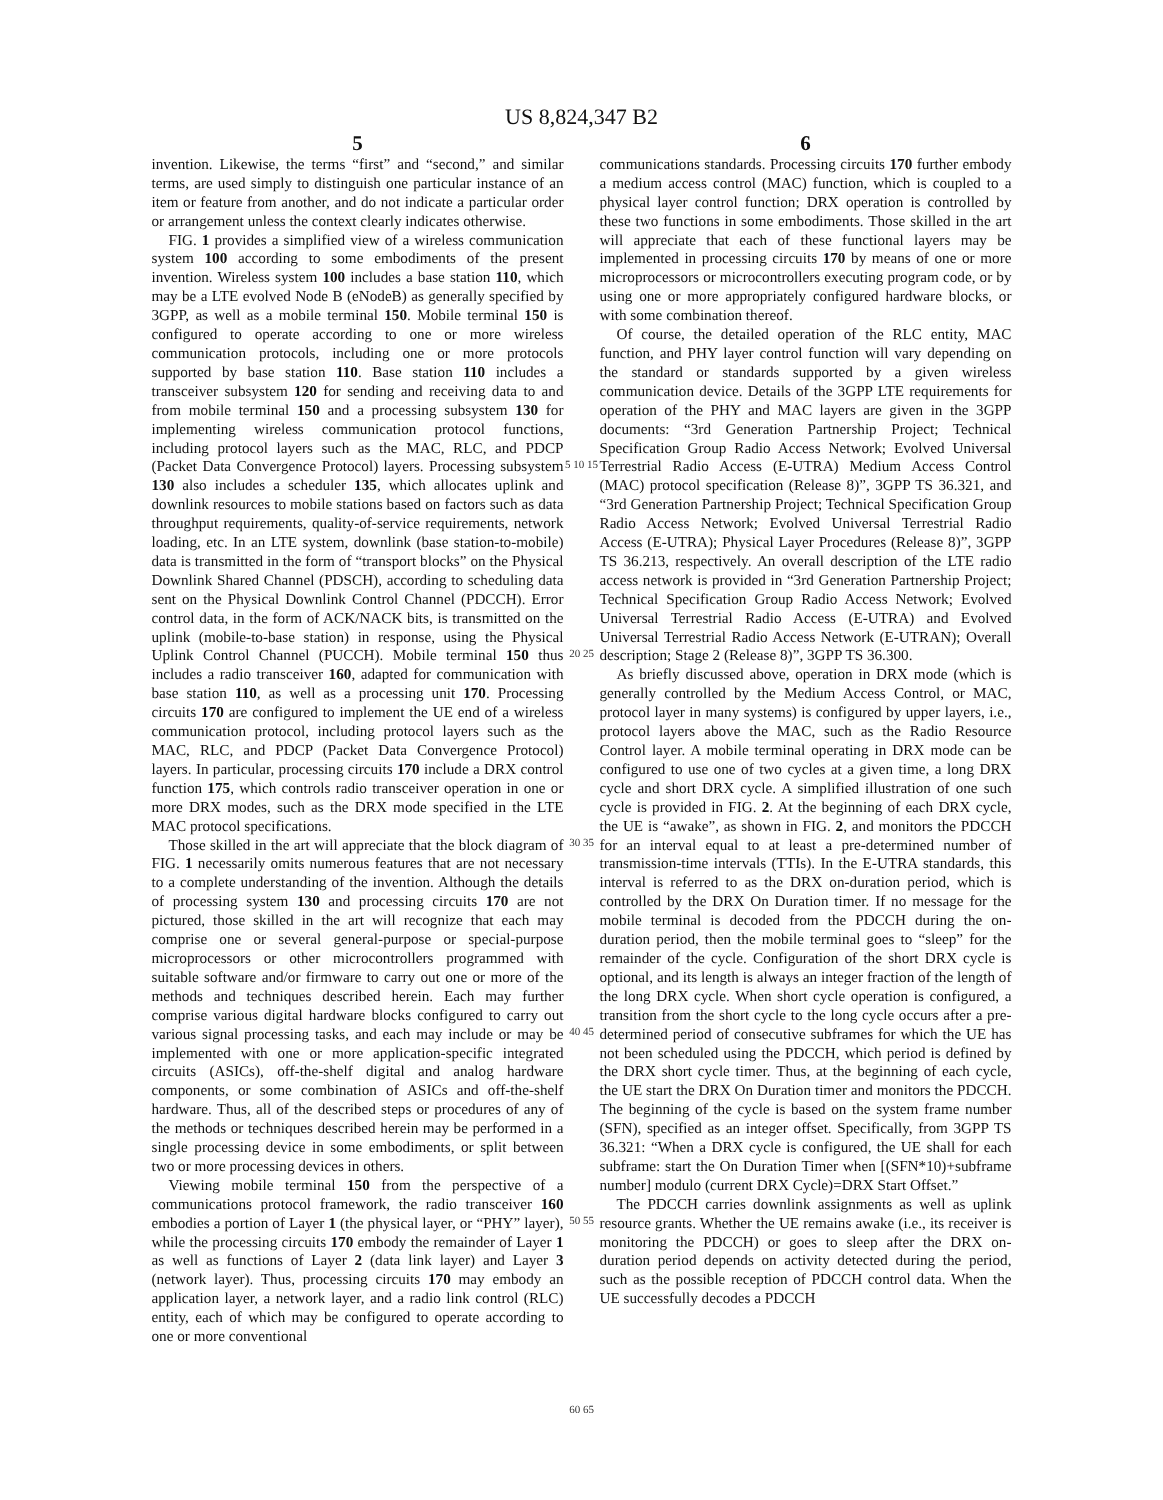US 8,824,347 B2
5
invention. Likewise, the terms “first” and “second,” and similar terms, are used simply to distinguish one particular instance of an item or feature from another, and do not indicate a particular order or arrangement unless the context clearly indicates otherwise.
FIG. 1 provides a simplified view of a wireless communication system 100 according to some embodiments of the present invention. Wireless system 100 includes a base station 110, which may be a LTE evolved Node B (eNodeB) as generally specified by 3GPP, as well as a mobile terminal 150. Mobile terminal 150 is configured to operate according to one or more wireless communication protocols, including one or more protocols supported by base station 110. Base station 110 includes a transceiver subsystem 120 for sending and receiving data to and from mobile terminal 150 and a processing subsystem 130 for implementing wireless communication protocol functions, including protocol layers such as the MAC, RLC, and PDCP (Packet Data Convergence Protocol) layers. Processing subsystem 130 also includes a scheduler 135, which allocates uplink and downlink resources to mobile stations based on factors such as data throughput requirements, quality-of-service requirements, network loading, etc. In an LTE system, downlink (base station-to-mobile) data is transmitted in the form of “transport blocks” on the Physical Downlink Shared Channel (PDSCH), according to scheduling data sent on the Physical Downlink Control Channel (PDCCH). Error control data, in the form of ACK/NACK bits, is transmitted on the uplink (mobile-to-base station) in response, using the Physical Uplink Control Channel (PUCCH). Mobile terminal 150 thus includes a radio transceiver 160, adapted for communication with base station 110, as well as a processing unit 170. Processing circuits 170 are configured to implement the UE end of a wireless communication protocol, including protocol layers such as the MAC, RLC, and PDCP (Packet Data Convergence Protocol) layers. In particular, processing circuits 170 include a DRX control function 175, which controls radio transceiver operation in one or more DRX modes, such as the DRX mode specified in the LTE MAC protocol specifications.
Those skilled in the art will appreciate that the block diagram of FIG. 1 necessarily omits numerous features that are not necessary to a complete understanding of the invention. Although the details of processing system 130 and processing circuits 170 are not pictured, those skilled in the art will recognize that each may comprise one or several general-purpose or special-purpose microprocessors or other microcontrollers programmed with suitable software and/or firmware to carry out one or more of the methods and techniques described herein. Each may further comprise various digital hardware blocks configured to carry out various signal processing tasks, and each may include or may be implemented with one or more application-specific integrated circuits (ASICs), off-the-shelf digital and analog hardware components, or some combination of ASICs and off-the-shelf hardware. Thus, all of the described steps or procedures of any of the methods or techniques described herein may be performed in a single processing device in some embodiments, or split between two or more processing devices in others.
Viewing mobile terminal 150 from the perspective of a communications protocol framework, the radio transceiver 160 embodies a portion of Layer 1 (the physical layer, or “PHY” layer), while the processing circuits 170 embody the remainder of Layer 1 as well as functions of Layer 2 (data link layer) and Layer 3 (network layer). Thus, processing circuits 170 may embody an application layer, a network layer, and a radio link control (RLC) entity, each of which may be configured to operate according to one or more conventional
5 10 15 20 25 30 35 40 45 50 55 60 65
6
communications standards. Processing circuits 170 further embody a medium access control (MAC) function, which is coupled to a physical layer control function; DRX operation is controlled by these two functions in some embodiments. Those skilled in the art will appreciate that each of these functional layers may be implemented in processing circuits 170 by means of one or more microprocessors or microcontrollers executing program code, or by using one or more appropriately configured hardware blocks, or with some combination thereof.
Of course, the detailed operation of the RLC entity, MAC function, and PHY layer control function will vary depending on the standard or standards supported by a given wireless communication device. Details of the 3GPP LTE requirements for operation of the PHY and MAC layers are given in the 3GPP documents: “3rd Generation Partnership Project; Technical Specification Group Radio Access Network; Evolved Universal Terrestrial Radio Access (E-UTRA) Medium Access Control (MAC) protocol specification (Release 8)”, 3GPP TS 36.321, and “3rd Generation Partnership Project; Technical Specification Group Radio Access Network; Evolved Universal Terrestrial Radio Access (E-UTRA); Physical Layer Procedures (Release 8)”, 3GPP TS 36.213, respectively. An overall description of the LTE radio access network is provided in “3rd Generation Partnership Project; Technical Specification Group Radio Access Network; Evolved Universal Terrestrial Radio Access (E-UTRA) and Evolved Universal Terrestrial Radio Access Network (E-UTRAN); Overall description; Stage 2 (Release 8)”, 3GPP TS 36.300.
As briefly discussed above, operation in DRX mode (which is generally controlled by the Medium Access Control, or MAC, protocol layer in many systems) is configured by upper layers, i.e., protocol layers above the MAC, such as the Radio Resource Control layer. A mobile terminal operating in DRX mode can be configured to use one of two cycles at a given time, a long DRX cycle and short DRX cycle. A simplified illustration of one such cycle is provided in FIG. 2. At the beginning of each DRX cycle, the UE is “awake”, as shown in FIG. 2, and monitors the PDCCH for an interval equal to at least a pre-determined number of transmission-time intervals (TTIs). In the E-UTRA standards, this interval is referred to as the DRX on-duration period, which is controlled by the DRX On Duration timer. If no message for the mobile terminal is decoded from the PDCCH during the on-duration period, then the mobile terminal goes to “sleep” for the remainder of the cycle. Configuration of the short DRX cycle is optional, and its length is always an integer fraction of the length of the long DRX cycle. When short cycle operation is configured, a transition from the short cycle to the long cycle occurs after a pre-determined period of consecutive subframes for which the UE has not been scheduled using the PDCCH, which period is defined by the DRX short cycle timer. Thus, at the beginning of each cycle, the UE start the DRX On Duration timer and monitors the PDCCH. The beginning of the cycle is based on the system frame number (SFN), specified as an integer offset. Specifically, from 3GPP TS 36.321: “When a DRX cycle is configured, the UE shall for each subframe: start the On Duration Timer when [(SFN*10)+subframe number] modulo (current DRX Cycle)=DRX Start Offset.”
The PDCCH carries downlink assignments as well as uplink resource grants. Whether the UE remains awake (i.e., its receiver is monitoring the PDCCH) or goes to sleep after the DRX on-duration period depends on activity detected during the period, such as the possible reception of PDCCH control data. When the UE successfully decodes a PDCCH